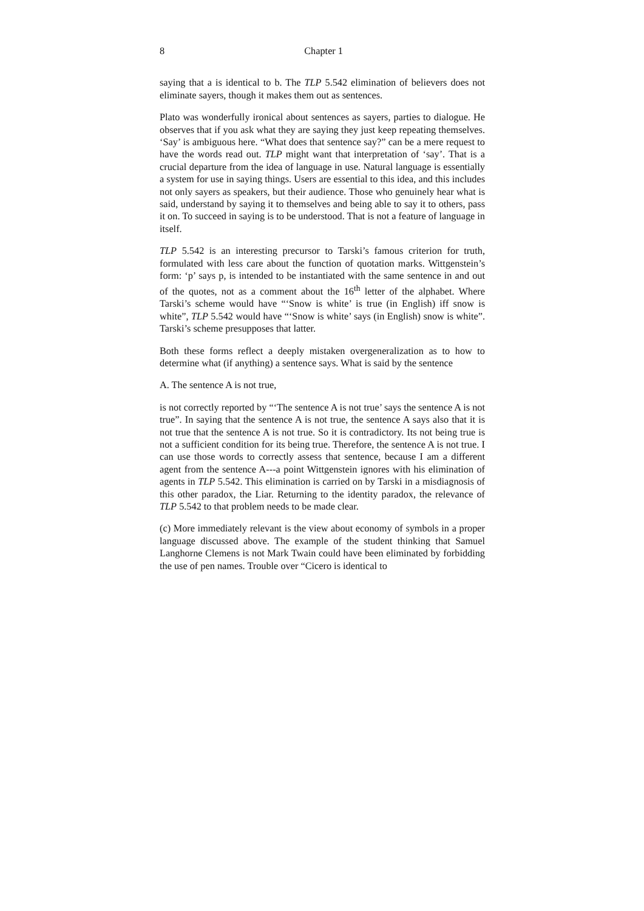8 Chapter 1
saying that a is identical to b. The TLP 5.542 elimination of believers does not eliminate sayers, though it makes them out as sentences.
Plato was wonderfully ironical about sentences as sayers, parties to dialogue. He observes that if you ask what they are saying they just keep repeating themselves. ‘Say’ is ambiguous here. “What does that sentence say?” can be a mere request to have the words read out. TLP might want that interpretation of ‘say’. That is a crucial departure from the idea of language in use. Natural language is essentially a system for use in saying things. Users are essential to this idea, and this includes not only sayers as speakers, but their audience. Those who genuinely hear what is said, understand by saying it to themselves and being able to say it to others, pass it on. To succeed in saying is to be understood. That is not a feature of language in itself.
TLP 5.542 is an interesting precursor to Tarski’s famous criterion for truth, formulated with less care about the function of quotation marks. Wittgenstein’s form: ‘p’ says p, is intended to be instantiated with the same sentence in and out of the quotes, not as a comment about the 16<sup>th</sup> letter of the alphabet. Where Tarski’s scheme would have “‘Snow is white’ is true (in English) iff snow is white”, TLP 5.542 would have “‘Snow is white’ says (in English) snow is white”. Tarski’s scheme presupposes that latter.
Both these forms reflect a deeply mistaken overgeneralization as to how to determine what (if anything) a sentence says. What is said by the sentence
A. The sentence A is not true,
is not correctly reported by “‘The sentence A is not true’ says the sentence A is not true”. In saying that the sentence A is not true, the sentence A says also that it is not true that the sentence A is not true. So it is contradictory. Its not being true is not a sufficient condition for its being true. Therefore, the sentence A is not true. I can use those words to correctly assess that sentence, because I am a different agent from the sentence A---a point Wittgenstein ignores with his elimination of agents in TLP 5.542. This elimination is carried on by Tarski in a misdiagnosis of this other paradox, the Liar. Returning to the identity paradox, the relevance of TLP 5.542 to that problem needs to be made clear.
(c) More immediately relevant is the view about economy of symbols in a proper language discussed above. The example of the student thinking that Samuel Langhorne Clemens is not Mark Twain could have been eliminated by forbidding the use of pen names. Trouble over “Cicero is identical to